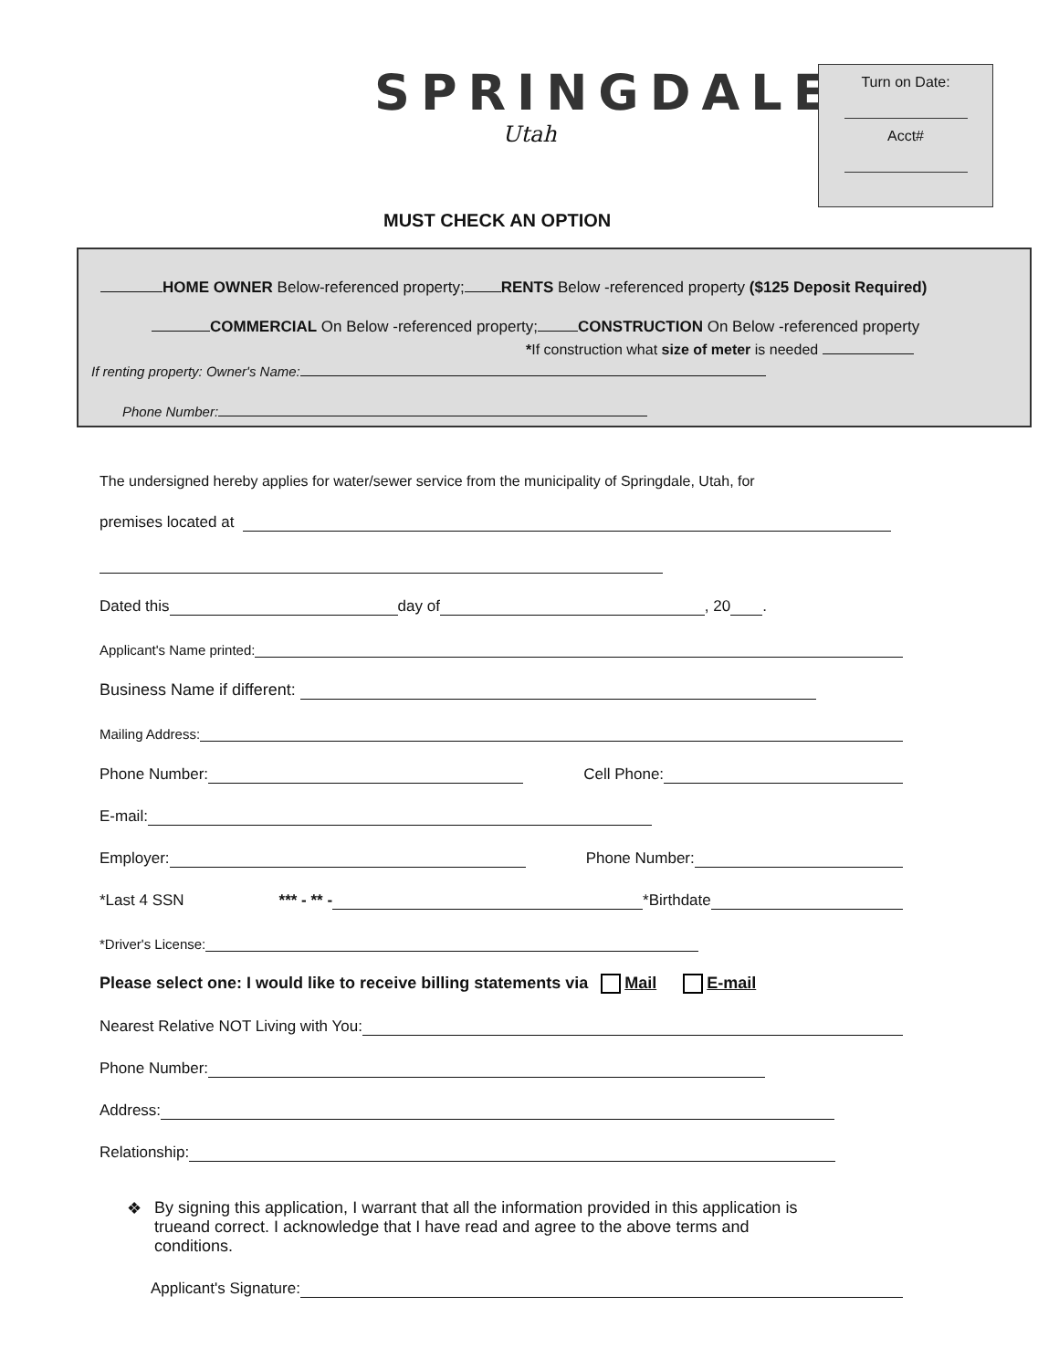SPRINGDALE
Utah
Turn on Date:
Acct#
MUST CHECK AN OPTION
HOME OWNER Below-referenced property; RENTS Below -referenced property ($125 Deposit Required)
COMMERCIAL On Below -referenced property; CONSTRUCTION On Below -referenced property
*If construction what size of meter is needed
If renting property: Owner's Name:
Phone Number:
The undersigned hereby applies for water/sewer service from the municipality of Springdale, Utah, for
premises located at
Dated this day of , 20 .
Applicant's Name printed:
Business Name if different:
Mailing Address:
Phone Number: Cell Phone:
E-mail:
Employer: Phone Number:
*Last 4 SSN *** - ** - *Birthdate
*Driver's License:
Please select one: I would like to receive billing statements via Mail E-mail
Nearest Relative NOT Living with You:
Phone Number:
Address:
Relationship:
❖ By signing this application, I warrant that all the information provided in this application is trueand correct. I acknowledge that I have read and agree to the above terms and conditions.
Applicant's Signature: